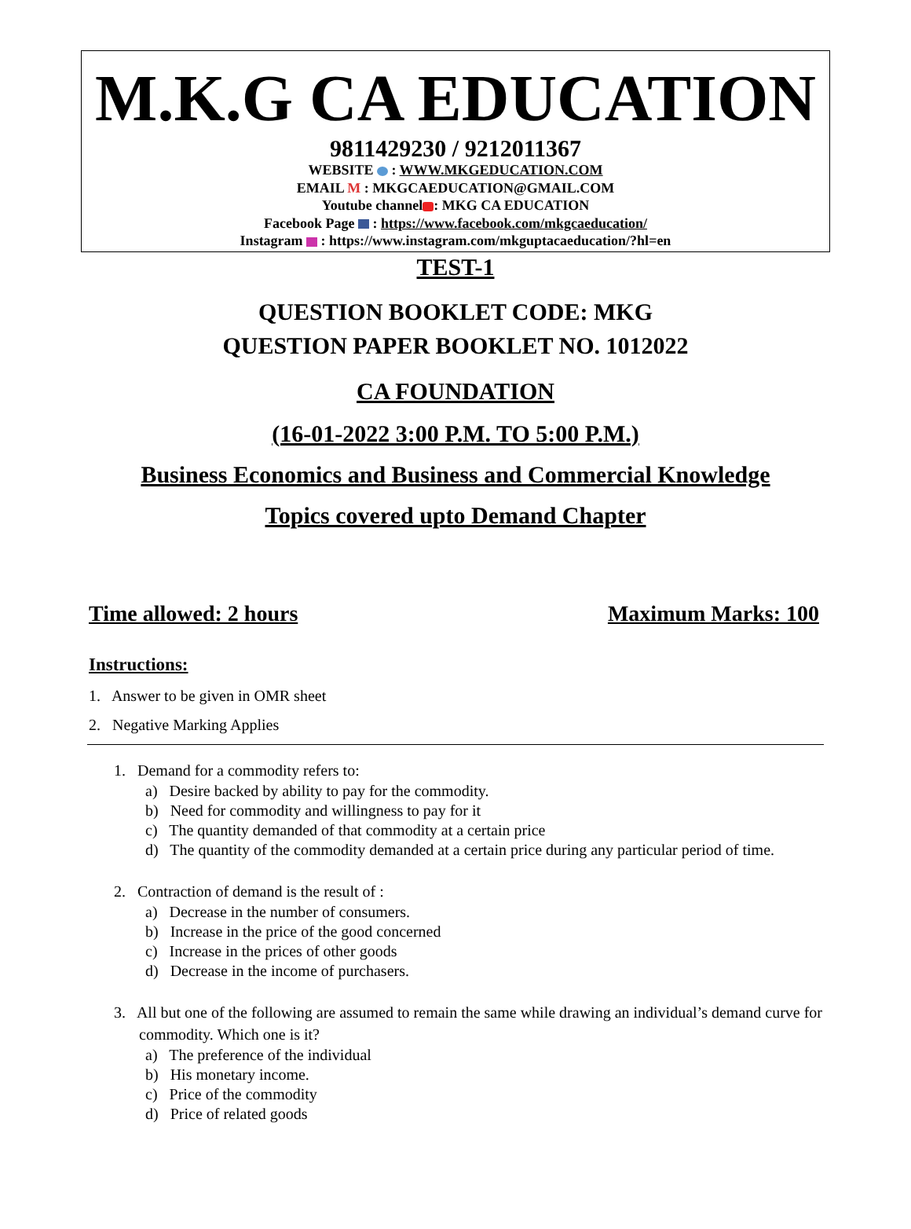M.K.G CA EDUCATION
9811429230 / 9212011367
WEBSITE : WWW.MKGEDUCATION.COM
EMAIL M : MKGCAEDUCATION@GMAIL.COM
Youtube channel : MKG CA EDUCATION
Facebook Page : https://www.facebook.com/mkgcaeducation/
Instagram : https://www.instagram.com/mkguptacaeducation/?hl=en
TEST-1
QUESTION BOOKLET CODE: MKG
QUESTION PAPER BOOKLET NO. 1012022
CA FOUNDATION
(16-01-2022 3:00 P.M. TO 5:00 P.M.)
Business Economics and Business and Commercial Knowledge
Topics covered upto Demand Chapter
Time allowed: 2 hours Maximum Marks: 100
Instructions:
1. Answer to be given in OMR sheet
2. Negative Marking Applies
1. Demand for a commodity refers to:
a) Desire backed by ability to pay for the commodity.
b) Need for commodity and willingness to pay for it
c) The quantity demanded of that commodity at a certain price
d) The quantity of the commodity demanded at a certain price during any particular period of time.
2. Contraction of demand is the result of :
a) Decrease in the number of consumers.
b) Increase in the price of the good concerned
c) Increase in the prices of other goods
d) Decrease in the income of purchasers.
3. All but one of the following are assumed to remain the same while drawing an individual’s demand curve for commodity. Which one is it?
a) The preference of the individual
b) His monetary income.
c) Price of the commodity
d) Price of related goods